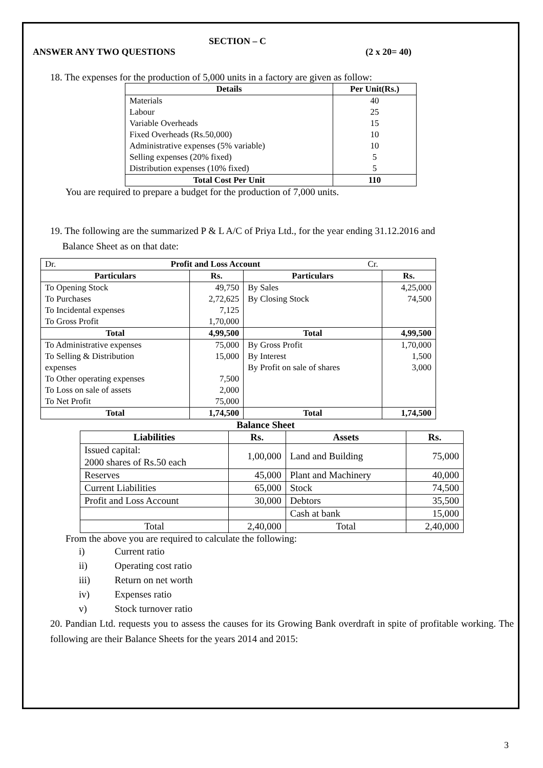SECTION – C
ANSWER ANY TWO QUESTIONS (2 x 20= 40)
18. The expenses for the production of 5,000 units in a factory are given as follow:
| Details | Per Unit(Rs.) |
| --- | --- |
| Materials | 40 |
| Labour | 25 |
| Variable Overheads | 15 |
| Fixed Overheads (Rs.50,000) | 10 |
| Administrative expenses (5% variable) | 10 |
| Selling expenses (20% fixed) | 5 |
| Distribution expenses (10% fixed) | 5 |
| Total Cost Per Unit | 110 |
You are required to prepare a budget for the production of 7,000 units.
19. The following are the summarized P & L A/C of Priya Ltd., for the year ending 31.12.2016 and
Balance Sheet as on that date:
| Dr. Profit and Loss Account Cr. | | | |
| Particulars | Rs. | Particulars | Rs. |
| To Opening Stock | 49,750 | By Sales | 4,25,000 |
| To Purchases | 2,72,625 | By Closing Stock | 74,500 |
| To Incidental expenses | 7,125 | | |
| To Gross Profit | 1,70,000 | | |
| Total | 4,99,500 | Total | 4,99,500 |
| To Administrative expenses | 75,000 | By Gross Profit | 1,70,000 |
| To Selling & Distribution expenses | 15,000 | By Interest By Profit on sale of shares | 1,500 3,000 |
| To Other operating expenses | 7,500 | | |
| To Loss on sale of assets | 2,000 | | |
| To Net Profit | 75,000 | | |
| Total | 1,74,500 | Total | 1,74,500 |
Balance Sheet
| Liabilities | Rs. | Assets | Rs. |
| --- | --- | --- | --- |
| Issued capital: 2000 shares of Rs.50 each | 1,00,000 | Land and Building | 75,000 |
| Reserves | 45,000 | Plant and Machinery | 40,000 |
| Current Liabilities | 65,000 | Stock | 74,500 |
| Profit and Loss Account | 30,000 | Debtors | 35,500 |
| | | Cash at bank | 15,000 |
| Total | 2,40,000 | Total | 2,40,000 |
From the above you are required to calculate the following:
i) Current ratio
ii) Operating cost ratio
iii) Return on net worth
iv) Expenses ratio
v) Stock turnover ratio
20. Pandian Ltd. requests you to assess the causes for its Growing Bank overdraft in spite of profitable working. The following are their Balance Sheets for the years 2014 and 2015:
3